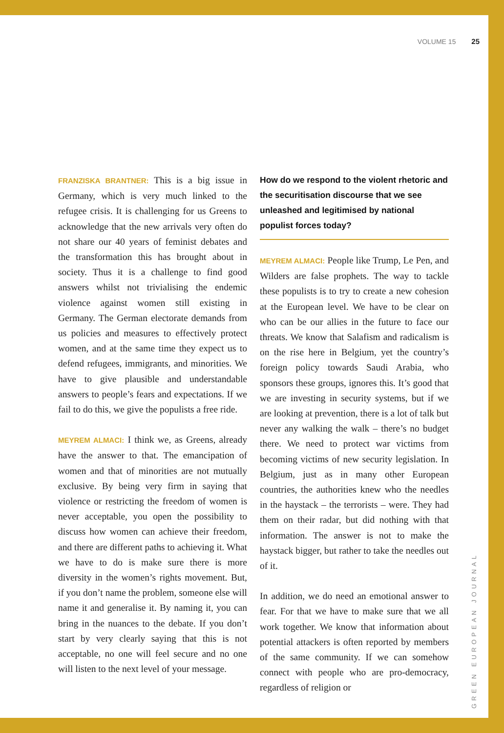VOLUME 15 25
FRANZISKA BRANTNER: This is a big issue in Germany, which is very much linked to the refugee crisis. It is challenging for us Greens to acknowledge that the new arrivals very often do not share our 40 years of feminist debates and the transformation this has brought about in society. Thus it is a challenge to find good answers whilst not trivialising the endemic violence against women still existing in Germany. The German electorate demands from us policies and measures to effectively protect women, and at the same time they expect us to defend refugees, immigrants, and minorities. We have to give plausible and understandable answers to people’s fears and expectations. If we fail to do this, we give the populists a free ride.
MEYREM ALMACI: I think we, as Greens, already have the answer to that. The emancipation of women and that of minorities are not mutually exclusive. By being very firm in saying that violence or restricting the freedom of women is never acceptable, you open the possibility to discuss how women can achieve their freedom, and there are different paths to achieving it. What we have to do is make sure there is more diversity in the women’s rights movement. But, if you don’t name the problem, someone else will name it and generalise it. By naming it, you can bring in the nuances to the debate. If you don’t start by very clearly saying that this is not acceptable, no one will feel secure and no one will listen to the next level of your message.
How do we respond to the violent rhetoric and the securitisation discourse that we see unleashed and legitimised by national populist forces today?
MEYREM ALMACI: People like Trump, Le Pen, and Wilders are false prophets. The way to tackle these populists is to try to create a new cohesion at the European level. We have to be clear on who can be our allies in the future to face our threats. We know that Salafism and radicalism is on the rise here in Belgium, yet the country’s foreign policy towards Saudi Arabia, who sponsors these groups, ignores this. It’s good that we are investing in security systems, but if we are looking at prevention, there is a lot of talk but never any walking the walk – there’s no budget there. We need to protect war victims from becoming victims of new security legislation. In Belgium, just as in many other European countries, the authorities knew who the needles in the haystack – the terrorists – were. They had them on their radar, but did nothing with that information. The answer is not to make the haystack bigger, but rather to take the needles out of it.
In addition, we do need an emotional answer to fear. For that we have to make sure that we all work together. We know that information about potential attackers is often reported by members of the same community. If we can somehow connect with people who are pro-democracy, regardless of religion or
GREEN EUROPEAN JOURNAL